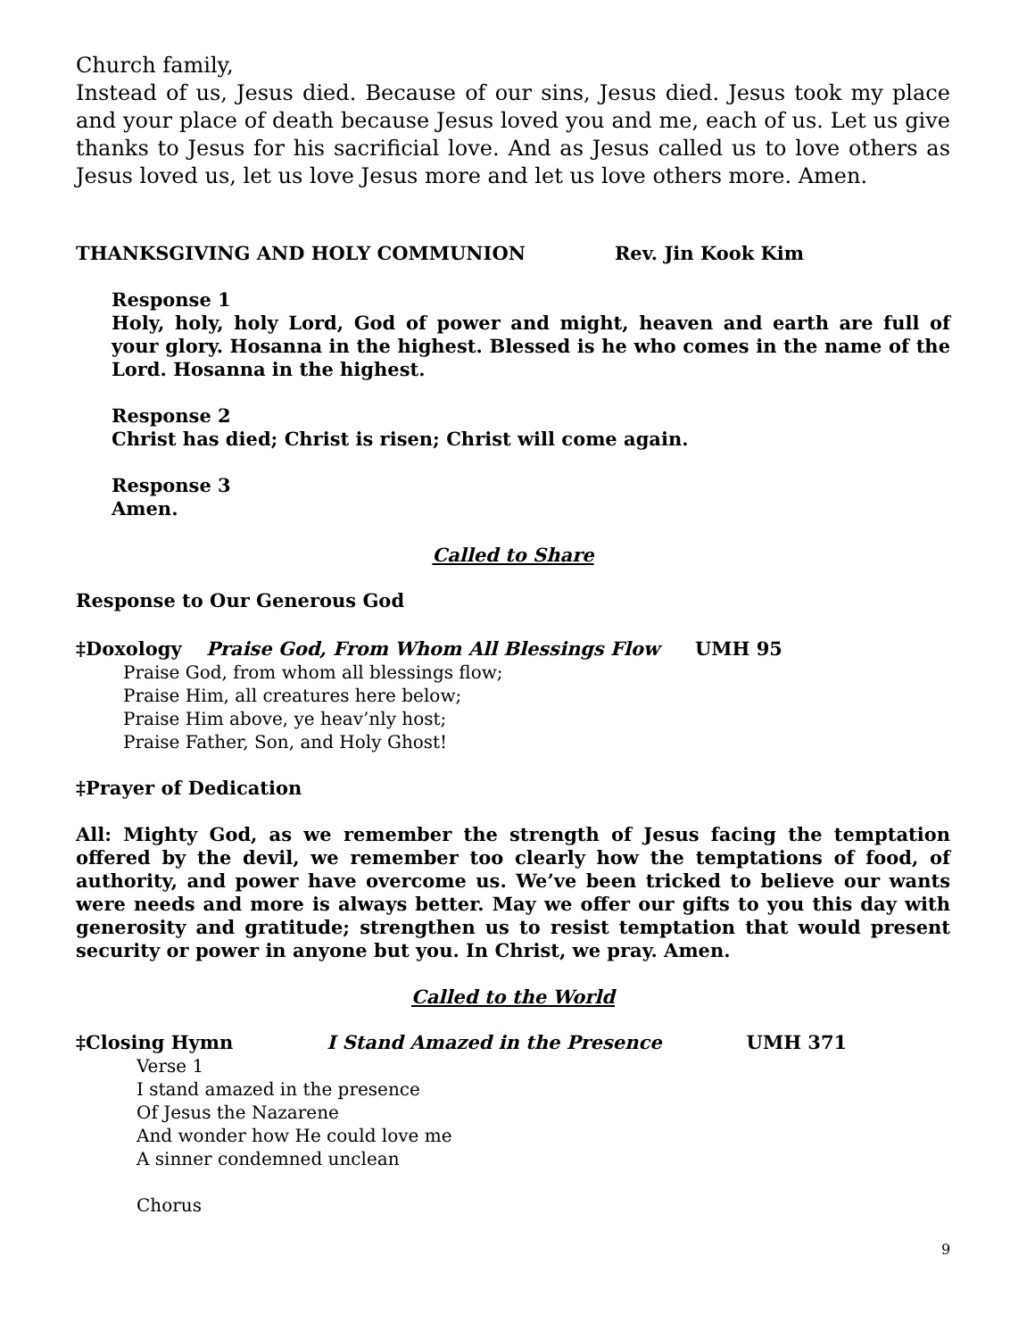Church family,
Instead of us, Jesus died. Because of our sins, Jesus died. Jesus took my place and your place of death because Jesus loved you and me, each of us. Let us give thanks to Jesus for his sacrificial love. And as Jesus called us to love others as Jesus loved us, let us love Jesus more and let us love others more. Amen.
THANKSGIVING AND HOLY COMMUNION Rev. Jin Kook Kim
Response 1
Holy, holy, holy Lord, God of power and might, heaven and earth are full of your glory. Hosanna in the highest. Blessed is he who comes in the name of the Lord. Hosanna in the highest.
Response 2
Christ has died; Christ is risen; Christ will come again.
Response 3
Amen.
Called to Share
Response to Our Generous God
‡Doxology Praise God, From Whom All Blessings Flow UMH 95
Praise God, from whom all blessings flow;
Praise Him, all creatures here below;
Praise Him above, ye heav’nly host;
Praise Father, Son, and Holy Ghost!
‡Prayer of Dedication
All: Mighty God, as we remember the strength of Jesus facing the temptation offered by the devil, we remember too clearly how the temptations of food, of authority, and power have overcome us. We’ve been tricked to believe our wants were needs and more is always better. May we offer our gifts to you this day with generosity and gratitude; strengthen us to resist temptation that would present security or power in anyone but you. In Christ, we pray. Amen.
Called to the World
‡Closing Hymn I Stand Amazed in the Presence UMH 371
Verse 1
I stand amazed in the presence
Of Jesus the Nazarene
And wonder how He could love me
A sinner condemned unclean
Chorus
9